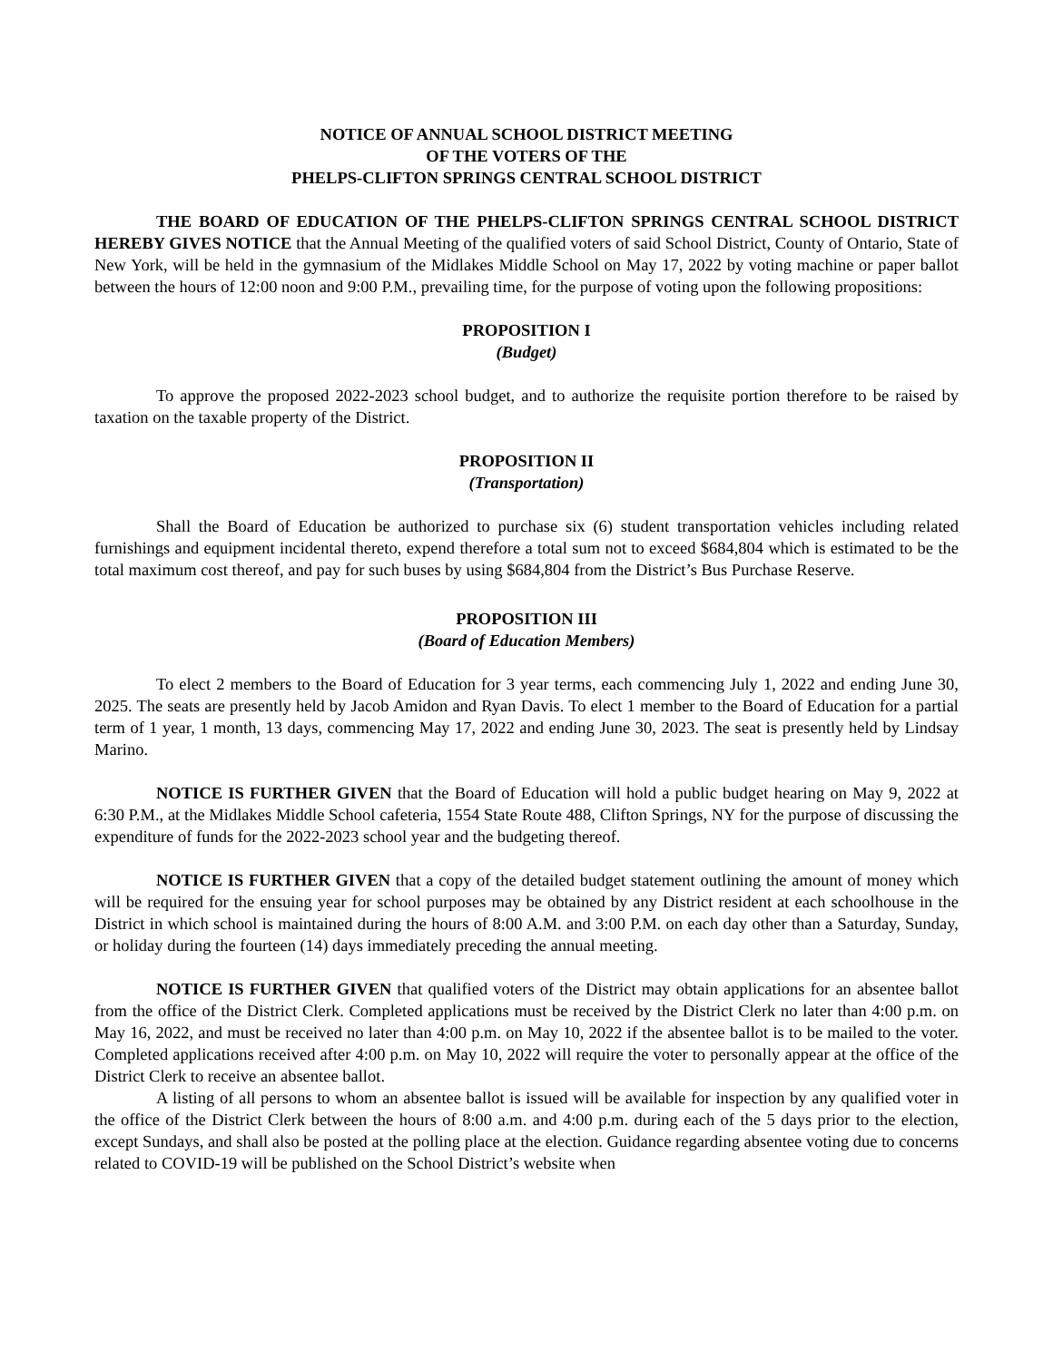NOTICE OF ANNUAL SCHOOL DISTRICT MEETING
OF THE VOTERS OF THE
PHELPS-CLIFTON SPRINGS CENTRAL SCHOOL DISTRICT
THE BOARD OF EDUCATION OF THE PHELPS-CLIFTON SPRINGS CENTRAL SCHOOL DISTRICT HEREBY GIVES NOTICE that the Annual Meeting of the qualified voters of said School District, County of Ontario, State of New York, will be held in the gymnasium of the Midlakes Middle School on May 17, 2022 by voting machine or paper ballot between the hours of 12:00 noon and 9:00 P.M., prevailing time, for the purpose of voting upon the following propositions:
PROPOSITION I
(Budget)
To approve the proposed 2022-2023 school budget, and to authorize the requisite portion therefore to be raised by taxation on the taxable property of the District.
PROPOSITION II
(Transportation)
Shall the Board of Education be authorized to purchase six (6) student transportation vehicles including related furnishings and equipment incidental thereto, expend therefore a total sum not to exceed $684,804 which is estimated to be the total maximum cost thereof, and pay for such buses by using $684,804 from the District’s Bus Purchase Reserve.
PROPOSITION III
(Board of Education Members)
To elect 2 members to the Board of Education for 3 year terms, each commencing July 1, 2022 and ending June 30, 2025. The seats are presently held by Jacob Amidon and Ryan Davis. To elect 1 member to the Board of Education for a partial term of 1 year, 1 month, 13 days, commencing May 17, 2022 and ending June 30, 2023. The seat is presently held by Lindsay Marino.
NOTICE IS FURTHER GIVEN that the Board of Education will hold a public budget hearing on May 9, 2022 at 6:30 P.M., at the Midlakes Middle School cafeteria, 1554 State Route 488, Clifton Springs, NY for the purpose of discussing the expenditure of funds for the 2022-2023 school year and the budgeting thereof.
NOTICE IS FURTHER GIVEN that a copy of the detailed budget statement outlining the amount of money which will be required for the ensuing year for school purposes may be obtained by any District resident at each schoolhouse in the District in which school is maintained during the hours of 8:00 A.M. and 3:00 P.M. on each day other than a Saturday, Sunday, or holiday during the fourteen (14) days immediately preceding the annual meeting.
NOTICE IS FURTHER GIVEN that qualified voters of the District may obtain applications for an absentee ballot from the office of the District Clerk. Completed applications must be received by the District Clerk no later than 4:00 p.m. on May 16, 2022, and must be received no later than 4:00 p.m. on May 10, 2022 if the absentee ballot is to be mailed to the voter. Completed applications received after 4:00 p.m. on May 10, 2022 will require the voter to personally appear at the office of the District Clerk to receive an absentee ballot.
A listing of all persons to whom an absentee ballot is issued will be available for inspection by any qualified voter in the office of the District Clerk between the hours of 8:00 a.m. and 4:00 p.m. during each of the 5 days prior to the election, except Sundays, and shall also be posted at the polling place at the election. Guidance regarding absentee voting due to concerns related to COVID-19 will be published on the School District’s website when